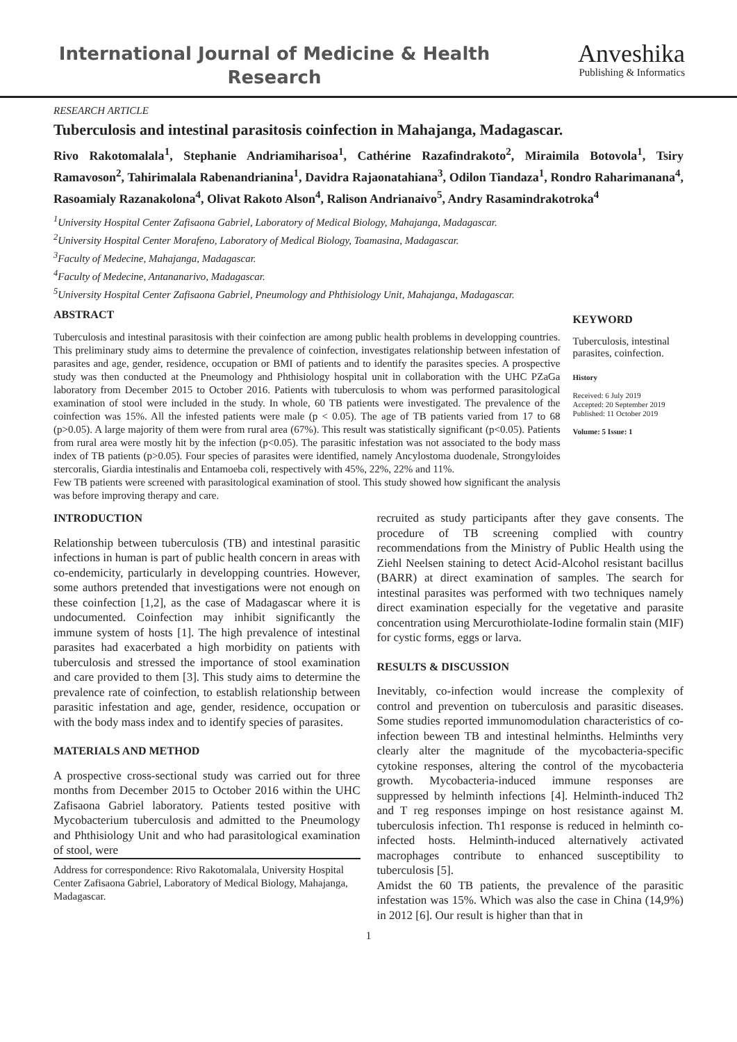International Journal of Medicine & Health Research
Anveshika
Publishing & Informatics
RESEARCH ARTICLE
Tuberculosis and intestinal parasitosis coinfection in Mahajanga, Madagascar.
Rivo Rakotomalala<sup>1</sup>, Stephanie Andriamiharisoa<sup>1</sup>, Cathérine Razafindrakoto<sup>2</sup>, Miraimila Botovola<sup>1</sup>, Tsiry Ramavoson<sup>2</sup>, Tahirimalala Rabenandrianina<sup>1</sup>, Davidra Rajaonatahiana<sup>3</sup>, Odilon Tiandaza<sup>1</sup>, Rondro Raharimanana<sup>4</sup>, Rasoamialy Razanakolona<sup>4</sup>, Olivat Rakoto Alson<sup>4</sup>, Ralison Andrianaivo<sup>5</sup>, Andry Rasamindrakotroka<sup>4</sup>
<sup>1</sup> University Hospital Center Zafisaona Gabriel, Laboratory of Medical Biology, Mahajanga, Madagascar.
<sup>2</sup> University Hospital Center Morafeno, Laboratory of Medical Biology, Toamasina, Madagascar.
<sup>3</sup> Faculty of Medecine, Mahajanga, Madagascar.
<sup>4</sup> Faculty of Medecine, Antananarivo, Madagascar.
<sup>5</sup> University Hospital Center Zafisaona Gabriel, Pneumology and Phthisiology Unit, Mahajanga, Madagascar.
ABSTRACT
Tuberculosis and intestinal parasitosis with their coinfection are among public health problems in developping countries. This preliminary study aims to determine the prevalence of coinfection, investigates relationship between infestation of parasites and age, gender, residence, occupation or BMI of patients and to identify the parasites species. A prospective study was then conducted at the Pneumology and Phthisiology hospital unit in collaboration with the UHC PZaGa laboratory from December 2015 to October 2016. Patients with tuberculosis to whom was performed parasitological examination of stool were included in the study. In whole, 60 TB patients were investigated. The prevalence of the coinfection was 15%. All the infested patients were male (p < 0.05). The age of TB patients varied from 17 to 68 (p>0.05). A large majority of them were from rural area (67%). This result was statistically significant (p<0.05). Patients from rural area were mostly hit by the infection (p<0.05). The parasitic infestation was not associated to the body mass index of TB patients (p>0.05). Four species of parasites were identified, namely Ancylostoma duodenale, Strongyloides stercoralis, Giardia intestinalis and Entamoeba coli, respectively with 45%, 22%, 22% and 11%.
Few TB patients were screened with parasitological examination of stool. This study showed how significant the analysis was before improving therapy and care.
KEYWORD
Tuberculosis, intestinal parasites, coinfection.
History
Received: 6 July 2019
Accepted: 20 September 2019
Published: 11 October 2019
Volume: 5 Issue: 1
INTRODUCTION
Relationship between tuberculosis (TB) and intestinal parasitic infections in human is part of public health concern in areas with co-endemicity, particularly in developping countries. However, some authors pretended that investigations were not enough on these coinfection [1,2], as the case of Madagascar where it is undocumented. Coinfection may inhibit significantly the immune system of hosts [1]. The high prevalence of intestinal parasites had exacerbated a high morbidity on patients with tuberculosis and stressed the importance of stool examination and care provided to them [3]. This study aims to determine the prevalence rate of coinfection, to establish relationship between parasitic infestation and age, gender, residence, occupation or with the body mass index and to identify species of parasites.
MATERIALS AND METHOD
A prospective cross-sectional study was carried out for three months from December 2015 to October 2016 within the UHC Zafisaona Gabriel laboratory. Patients tested positive with Mycobacterium tuberculosis and admitted to the Pneumology and Phthisiology Unit and who had parasitological examination of stool, were
Address for correspondence: Rivo Rakotomalala, University Hospital Center Zafisaona Gabriel, Laboratory of Medical Biology, Mahajanga, Madagascar.
recruited as study participants after they gave consents. The procedure of TB screening complied with country recommendations from the Ministry of Public Health using the Ziehl Neelsen staining to detect Acid-Alcohol resistant bacillus (BARR) at direct examination of samples. The search for intestinal parasites was performed with two techniques namely direct examination especially for the vegetative and parasite concentration using Mercurothiolate-Iodine formalin stain (MIF) for cystic forms, eggs or larva.
RESULTS & DISCUSSION
Inevitably, co-infection would increase the complexity of control and prevention on tuberculosis and parasitic diseases. Some studies reported immunomodulation characteristics of co-infection beween TB and intestinal helminths. Helminths very clearly alter the magnitude of the mycobacteria-specific cytokine responses, altering the control of the mycobacteria growth. Mycobacteria-induced immune responses are suppressed by helminth infections [4]. Helminth-induced Th2 and T reg responses impinge on host resistance against M. tuberculosis infection. Th1 response is reduced in helminth co-infected hosts. Helminth-induced alternatively activated macrophages contribute to enhanced susceptibility to tuberculosis [5].
Amidst the 60 TB patients, the prevalence of the parasitic infestation was 15%. Which was also the case in China (14,9%) in 2012 [6]. Our result is higher than that in
1